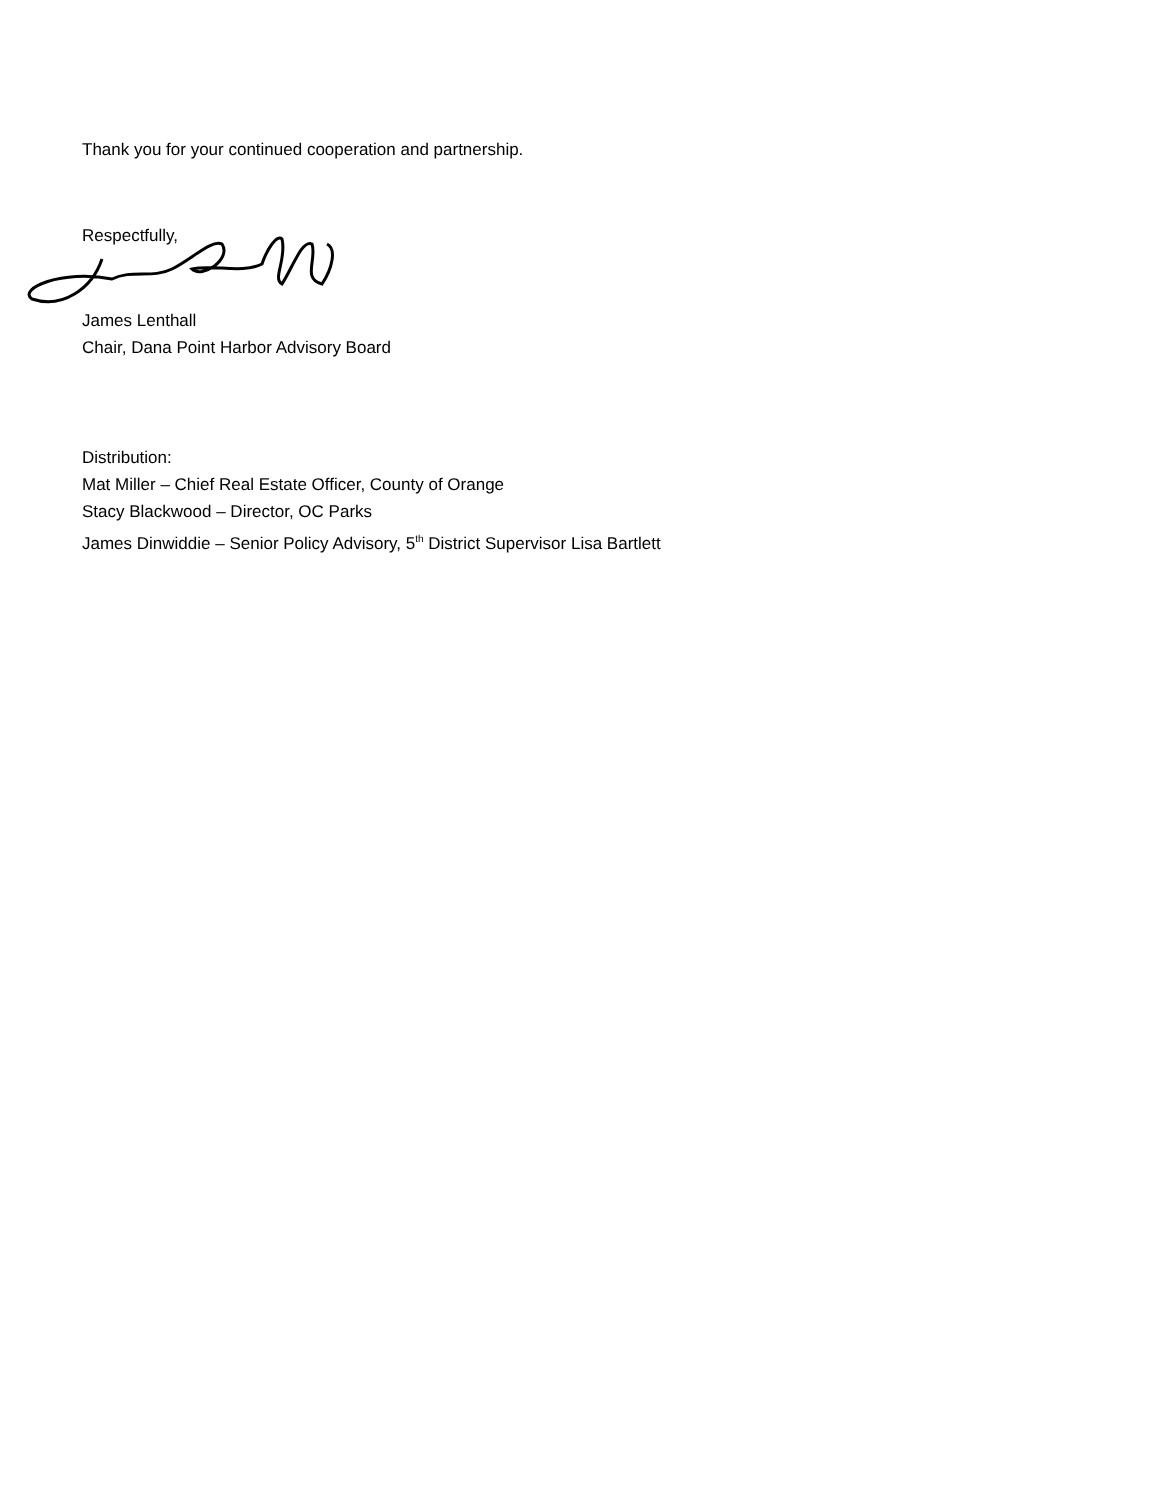Thank you for your continued cooperation and partnership.
Respectfully,
James Lenthall
Chair, Dana Point Harbor Advisory Board
Distribution:
Mat Miller – Chief Real Estate Officer, County of Orange
Stacy Blackwood – Director, OC Parks
James Dinwiddie – Senior Policy Advisory, 5<sup>th</sup> District Supervisor Lisa Bartlett